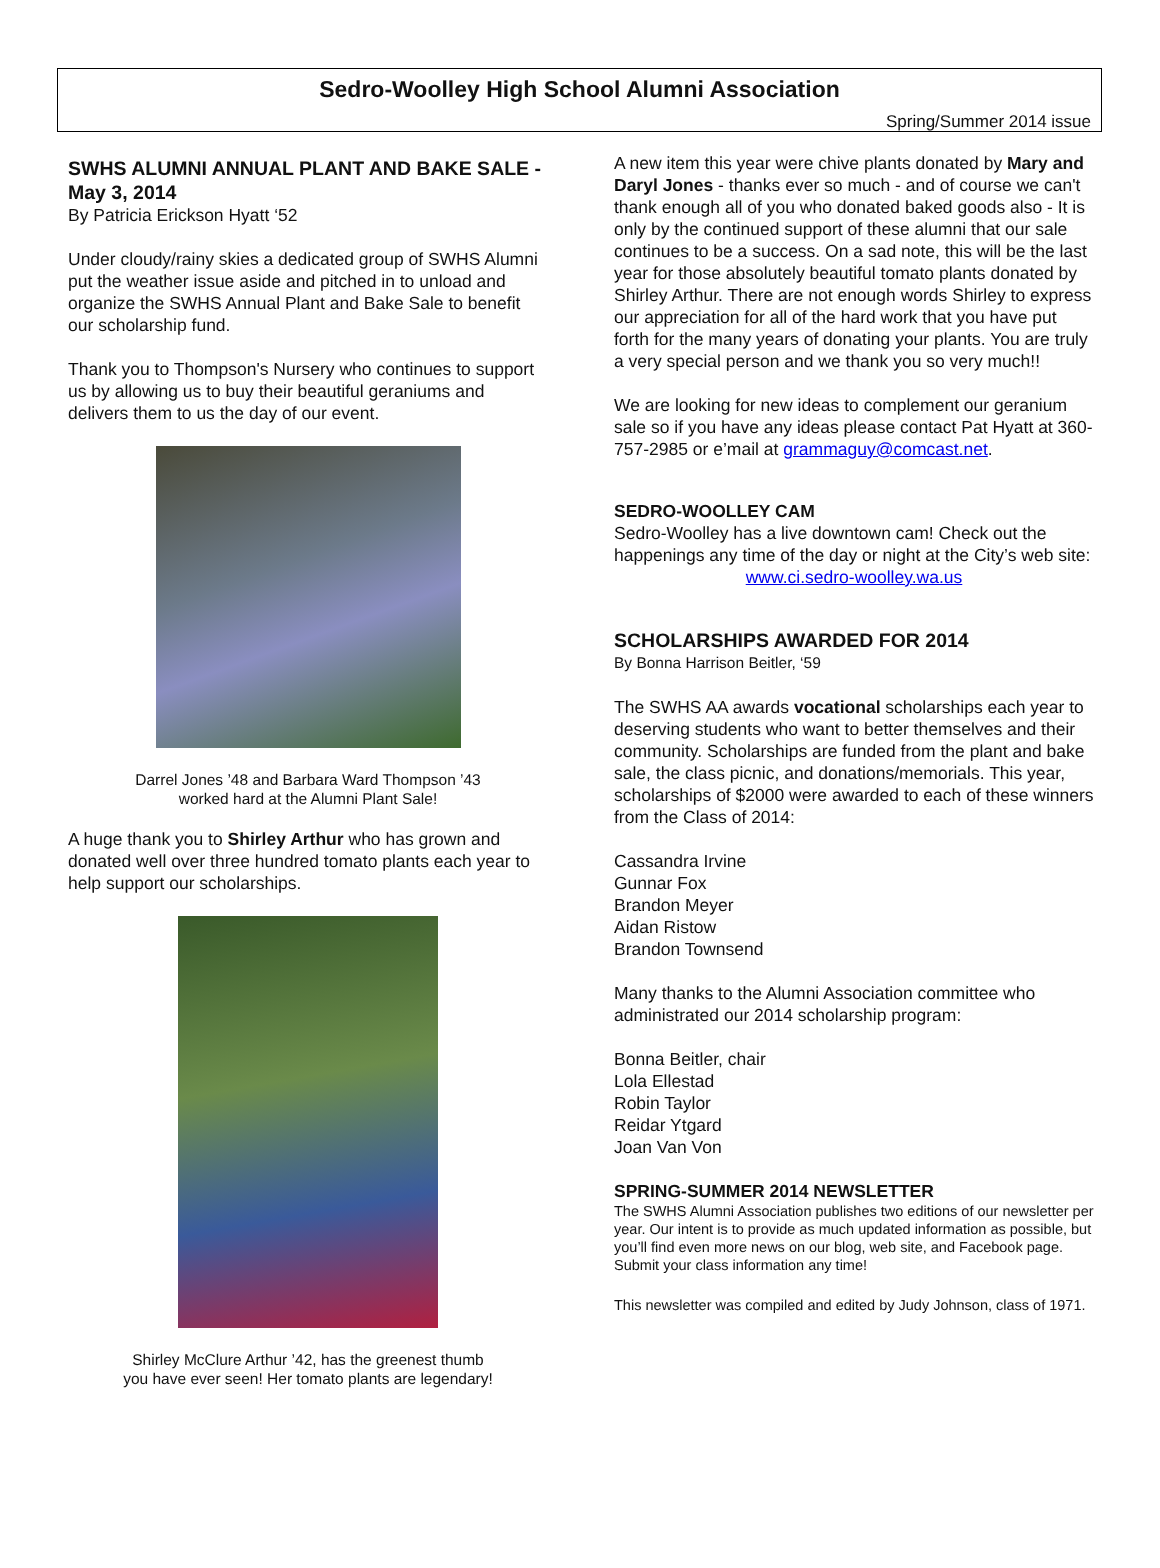Sedro-Woolley High School Alumni Association
Spring/Summer 2014 issue
SWHS ALUMNI ANNUAL PLANT AND BAKE SALE - May 3, 2014
By Patricia Erickson Hyatt ‘52
Under cloudy/rainy skies a dedicated group of SWHS Alumni put the weather issue aside and pitched in to unload and organize the SWHS Annual Plant and Bake Sale to benefit our scholarship fund.
Thank you to Thompson's Nursery who continues to support us by allowing us to buy their beautiful geraniums and delivers them to us the day of our event.
Darrel Jones ’48 and Barbara Ward Thompson ’43
worked hard at the Alumni Plant Sale!
A huge thank you to Shirley Arthur who has grown and donated well over three hundred tomato plants each year to help support our scholarships.
Shirley McClure Arthur ’42, has the greenest thumb
you have ever seen! Her tomato plants are legendary!
A new item this year were chive plants donated by Mary and Daryl Jones - thanks ever so much - and of course we can't thank enough all of you who donated baked goods also - It is only by the continued support of these alumni that our sale continues to be a success. On a sad note, this will be the last year for those absolutely beautiful tomato plants donated by Shirley Arthur. There are not enough words Shirley to express our appreciation for all of the hard work that you have put forth for the many years of donating your plants. You are truly a very special person and we thank you so very much!!
We are looking for new ideas to complement our geranium sale so if you have any ideas please contact Pat Hyatt at 360-757-2985 or e’mail at grammaguy@comcast.net.
SEDRO-WOOLLEY CAM
Sedro-Woolley has a live downtown cam! Check out the happenings any time of the day or night at the City’s web site:
www.ci.sedro-woolley.wa.us
SCHOLARSHIPS AWARDED FOR 2014
By Bonna Harrison Beitler, ‘59
The SWHS AA awards vocational scholarships each year to deserving students who want to better themselves and their community. Scholarships are funded from the plant and bake sale, the class picnic, and donations/memorials. This year, scholarships of $2000 were awarded to each of these winners from the Class of 2014:
Cassandra Irvine
Gunnar Fox
Brandon Meyer
Aidan Ristow
Brandon Townsend
Many thanks to the Alumni Association committee who administrated our 2014 scholarship program:
Bonna Beitler, chair
Lola Ellestad
Robin Taylor
Reidar Ytgard
Joan Van Von
SPRING-SUMMER 2014 NEWSLETTER
The SWHS Alumni Association publishes two editions of our newsletter per year. Our intent is to provide as much updated information as possible, but you’ll find even more news on our blog, web site, and Facebook page. Submit your class information any time!
This newsletter was compiled and edited by Judy Johnson, class of 1971.